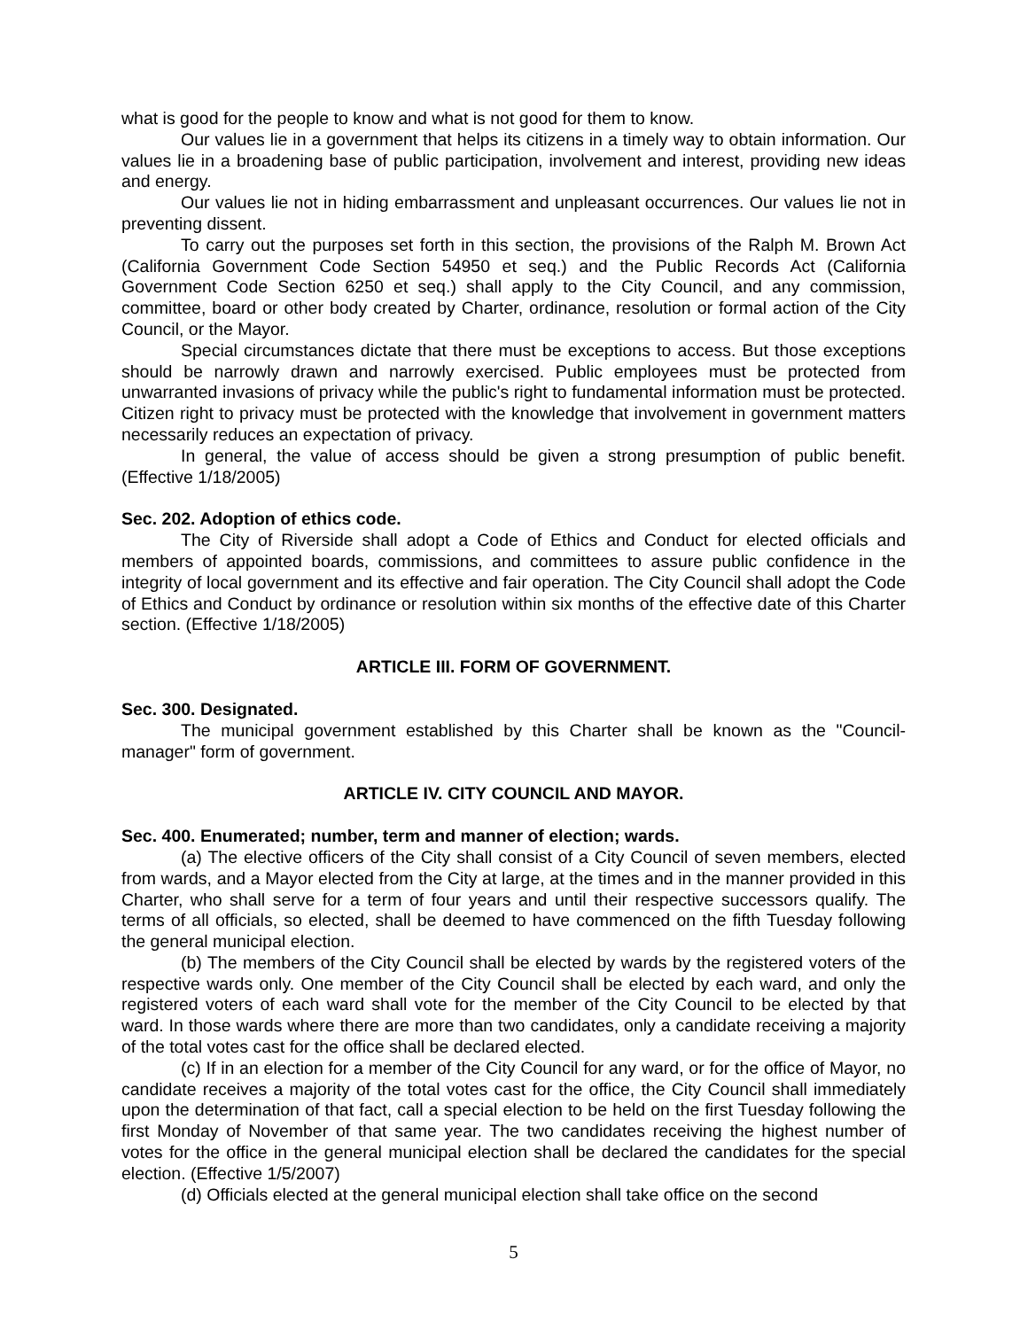what is good for the people to know and what is not good for them to know.
Our values lie in a government that helps its citizens in a timely way to obtain information. Our values lie in a broadening base of public participation, involvement and interest, providing new ideas and energy.
Our values lie not in hiding embarrassment and unpleasant occurrences. Our values lie not in preventing dissent.
To carry out the purposes set forth in this section, the provisions of the Ralph M. Brown Act (California Government Code Section 54950 et seq.) and the Public Records Act (California Government Code Section 6250 et seq.) shall apply to the City Council, and any commission, committee, board or other body created by Charter, ordinance, resolution or formal action of the City Council, or the Mayor.
Special circumstances dictate that there must be exceptions to access. But those exceptions should be narrowly drawn and narrowly exercised. Public employees must be protected from unwarranted invasions of privacy while the public's right to fundamental information must be protected. Citizen right to privacy must be protected with the knowledge that involvement in government matters necessarily reduces an expectation of privacy.
In general, the value of access should be given a strong presumption of public benefit. (Effective 1/18/2005)
Sec. 202. Adoption of ethics code.
The City of Riverside shall adopt a Code of Ethics and Conduct for elected officials and members of appointed boards, commissions, and committees to assure public confidence in the integrity of local government and its effective and fair operation. The City Council shall adopt the Code of Ethics and Conduct by ordinance or resolution within six months of the effective date of this Charter section. (Effective 1/18/2005)
ARTICLE III. FORM OF GOVERNMENT.
Sec. 300. Designated.
The municipal government established by this Charter shall be known as the "Council-manager" form of government.
ARTICLE IV. CITY COUNCIL AND MAYOR.
Sec. 400. Enumerated; number, term and manner of election; wards.
(a) The elective officers of the City shall consist of a City Council of seven members, elected from wards, and a Mayor elected from the City at large, at the times and in the manner provided in this Charter, who shall serve for a term of four years and until their respective successors qualify. The terms of all officials, so elected, shall be deemed to have commenced on the fifth Tuesday following the general municipal election.
(b) The members of the City Council shall be elected by wards by the registered voters of the respective wards only. One member of the City Council shall be elected by each ward, and only the registered voters of each ward shall vote for the member of the City Council to be elected by that ward. In those wards where there are more than two candidates, only a candidate receiving a majority of the total votes cast for the office shall be declared elected.
(c) If in an election for a member of the City Council for any ward, or for the office of Mayor, no candidate receives a majority of the total votes cast for the office, the City Council shall immediately upon the determination of that fact, call a special election to be held on the first Tuesday following the first Monday of November of that same year. The two candidates receiving the highest number of votes for the office in the general municipal election shall be declared the candidates for the special election. (Effective 1/5/2007)
(d) Officials elected at the general municipal election shall take office on the second
5